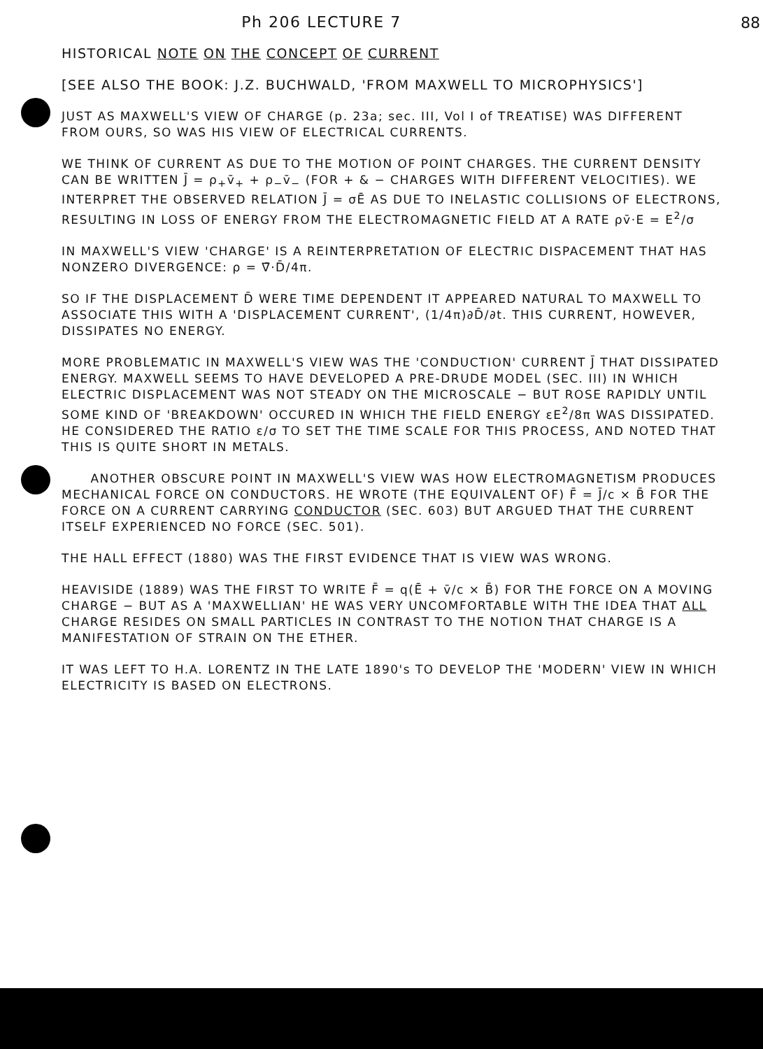88
Ph 206 LECTURE 7
HISTORICAL NOTE ON THE CONCEPT OF CURRENT
[SEE ALSO THE BOOK: J.Z. BUCHWALD, 'FROM MAXWELL TO MICROPHYSICS']
JUST AS MAXWELL'S VIEW OF CHARGE (p. 23a; sec. III, Vol I of TREATISE) WAS DIFFERENT FROM OURS, SO WAS HIS VIEW OF ELECTRICAL CURRENTS.
WE THINK OF CURRENT AS DUE TO THE MOTION OF POINT CHARGES. THE CURRENT DENSITY CAN BE WRITTEN J̄ = ρ<sub>+</sub>v̄<sub>+</sub> + ρ<sub>−</sub>v̄<sub>−</sub> (FOR + & − CHARGES WITH DIFFERENT VELOCITIES). WE INTERPRET THE OBSERVED RELATION J̄ = σĒ AS DUE TO INELASTIC COLLISIONS OF ELECTRONS, RESULTING IN LOSS OF ENERGY FROM THE ELECTROMAGNETIC FIELD AT A RATE ρv̄·E = E<sup>2</sup>/σ
IN MAXWELL'S VIEW 'CHARGE' IS A REINTERPRETATION OF ELECTRIC DISPACEMENT THAT HAS NONZERO DIVERGENCE: ρ = ∇̄·D̄/4π.
SO IF THE DISPLACEMENT D̄ WERE TIME DEPENDENT IT APPEARED NATURAL TO MAXWELL TO ASSOCIATE THIS WITH A 'DISPLACEMENT CURRENT', (1/4π)∂D̄/∂t. THIS CURRENT, HOWEVER, DISSIPATES NO ENERGY.
MORE PROBLEMATIC IN MAXWELL'S VIEW WAS THE 'CONDUCTION' CURRENT J̄ THAT DISSIPATED ENERGY. MAXWELL SEEMS TO HAVE DEVELOPED A PRE-DRUDE MODEL (SEC. III) IN WHICH ELECTRIC DISPLACEMENT WAS NOT STEADY ON THE MICROSCALE − BUT ROSE RAPIDLY UNTIL SOME KIND OF 'BREAKDOWN' OCCURED IN WHICH THE FIELD ENERGY εE<sup>2</sup>/8π WAS DISSIPATED. HE CONSIDERED THE RATIO ε/σ TO SET THE TIME SCALE FOR THIS PROCESS, AND NOTED THAT THIS IS QUITE SHORT IN METALS.
ANOTHER OBSCURE POINT IN MAXWELL'S VIEW WAS HOW ELECTROMAGNETISM PRODUCES MECHANICAL FORCE ON CONDUCTORS. HE WROTE (THE EQUIVALENT OF) F̄ = J̄/c × B̄ FOR THE FORCE ON A CURRENT CARRYING CONDUCTOR (SEC. 603) BUT ARGUED THAT THE CURRENT ITSELF EXPERIENCED NO FORCE (SEC. 501).
THE HALL EFFECT (1880) WAS THE FIRST EVIDENCE THAT IS VIEW WAS WRONG.
HEAVISIDE (1889) WAS THE FIRST TO WRITE F̄ = q(Ē + v̄/c × B̄) FOR THE FORCE ON A MOVING CHARGE − BUT AS A 'MAXWELLIAN' HE WAS VERY UNCOMFORTABLE WITH THE IDEA THAT ALL CHARGE RESIDES ON SMALL PARTICLES IN CONTRAST TO THE NOTION THAT CHARGE IS A MANIFESTATION OF STRAIN ON THE ETHER.
IT WAS LEFT TO H.A. LORENTZ IN THE LATE 1890's TO DEVELOP THE 'MODERN' VIEW IN WHICH ELECTRICITY IS BASED ON ELECTRONS.